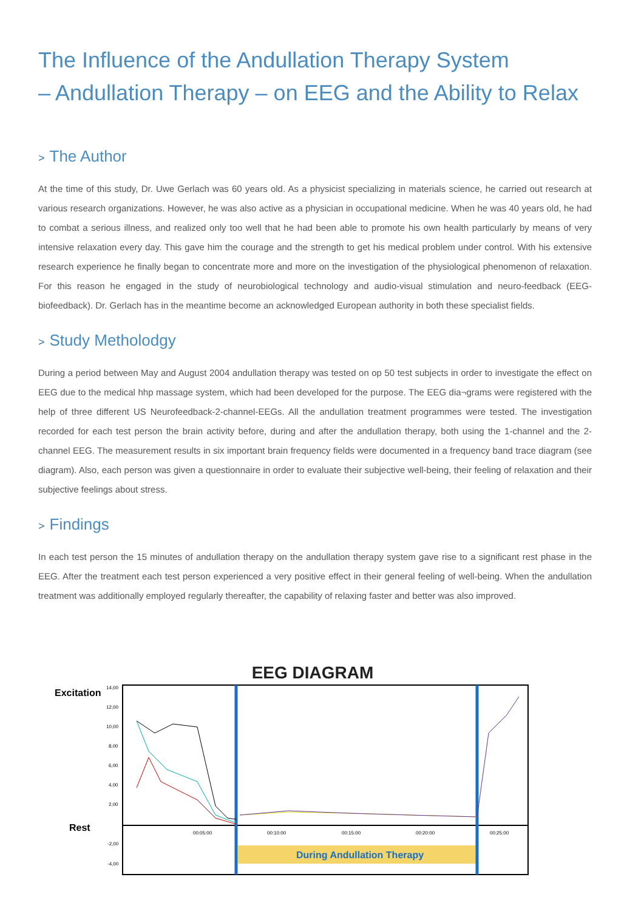The Influence of the Andullation Therapy System
– Andullation Therapy – on EEG and the Ability to Relax
> The Author
At the time of this study, Dr. Uwe Gerlach was 60 years old. As a physicist specializing in materials science, he carried out research at various research organizations. However, he was also active as a physician in occupational medicine. When he was 40 years old, he had to combat a serious illness, and realized only too well that he had been able to promote his own health particularly by means of very intensive relaxation every day. This gave him the courage and the strength to get his medical problem under control. With his extensive research experience he finally began to concentrate more and more on the investigation of the physiological phenomenon of relaxation. For this reason he engaged in the study of neurobiological technology and audio-visual stimulation and neuro-feedback (EEG-biofeedback). Dr. Gerlach has in the meantime become an acknowledged European authority in both these specialist fields.
> Study Metholodgy
During a period between May and August 2004 andullation therapy was tested on op 50 test subjects in order to investigate the effect on EEG due to the medical hhp massage system, which had been developed for the purpose. The EEG dia¬grams were registered with the help of three different US Neurofeedback-2-channel-EEGs. All the andullation treatment programmes were tested. The investigation recorded for each test person the brain activity before, during and after the andullation therapy, both using the 1-channel and the 2-channel EEG. The measurement results in six important brain frequency fields were documented in a frequency band trace diagram (see diagram). Also, each person was given a questionnaire in order to evaluate their subjective well-being, their feeling of relaxation and their subjective feelings about stress.
> Findings
In each test person the 15 minutes of andullation therapy on the andullation therapy system gave rise to a significant rest phase in the EEG. After the treatment each test person experienced a very positive effect in their general feeling of well-being. When the andullation treatment was additionally employed regularly thereafter, the capability of relaxing faster and better was also improved.
EEG DIAGRAM
Excitation
Rest
14,00
12,00
10,00
8,00
6,00
4,00
2,00
-2,00
-4,00
00:05:00
00:10:00
00:15:00
00:20:00
00:25:00
During Andullation Therapy